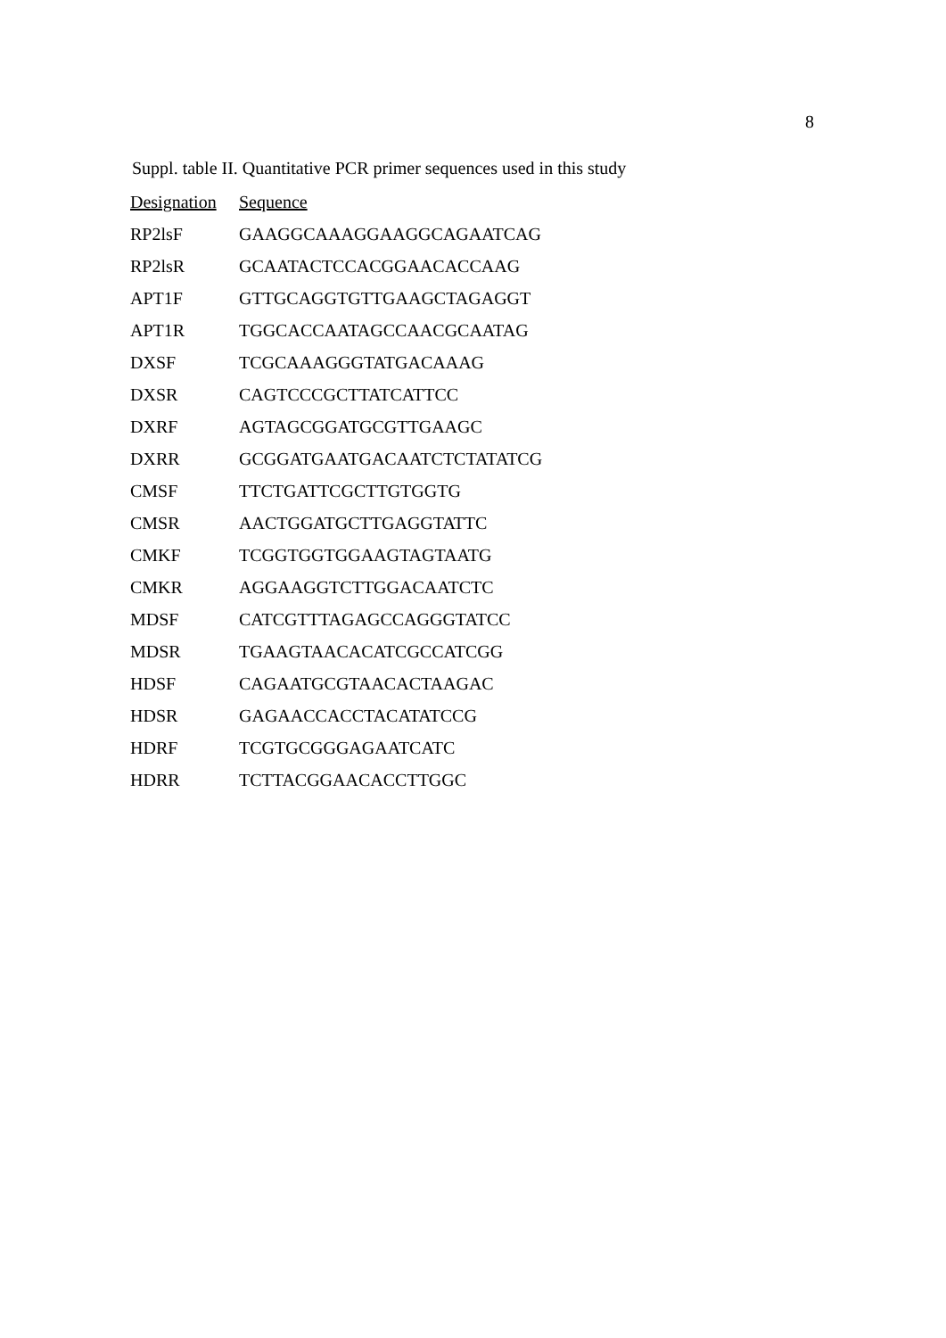8
Suppl. table II. Quantitative PCR primer sequences used in this study
| Designation | Sequence |
| --- | --- |
| RP2lsF | GAAGGCAAAGGAAGGCAGAATCAG |
| RP2lsR | GCAATACTCCACGGAACACCAAG |
| APT1F | GTTGCAGGTGTTGAAGCTAGAGGT |
| APT1R | TGGCACCAATAGCCAACGCAATAG |
| DXSF | TCGCAAAGGGTATGACAAAG |
| DXSR | CAGTCCCGCTTATCATTCC |
| DXRF | AGTAGCGGATGCGTTGAAGC |
| DXRR | GCGGATGAATGACAATCTCTATATCG |
| CMSF | TTCTGATTCGCTTGTGGTG |
| CMSR | AACTGGATGCTTGAGGTATTC |
| CMKF | TCGGTGGTGGAAGTAGTAATG |
| CMKR | AGGAAGGTCTTGGACAATCTC |
| MDSF | CATCGTTTAGAGCCAGGGTATCC |
| MDSR | TGAAGTAACACATCGCCATCGG |
| HDSF | CAGAATGCGTAACACTAAGAC |
| HDSR | GAGAACCACCTACATATCCG |
| HDRF | TCGTGCGGGAGAATCATC |
| HDRR | TCTTACGGAACACCTTGGC |